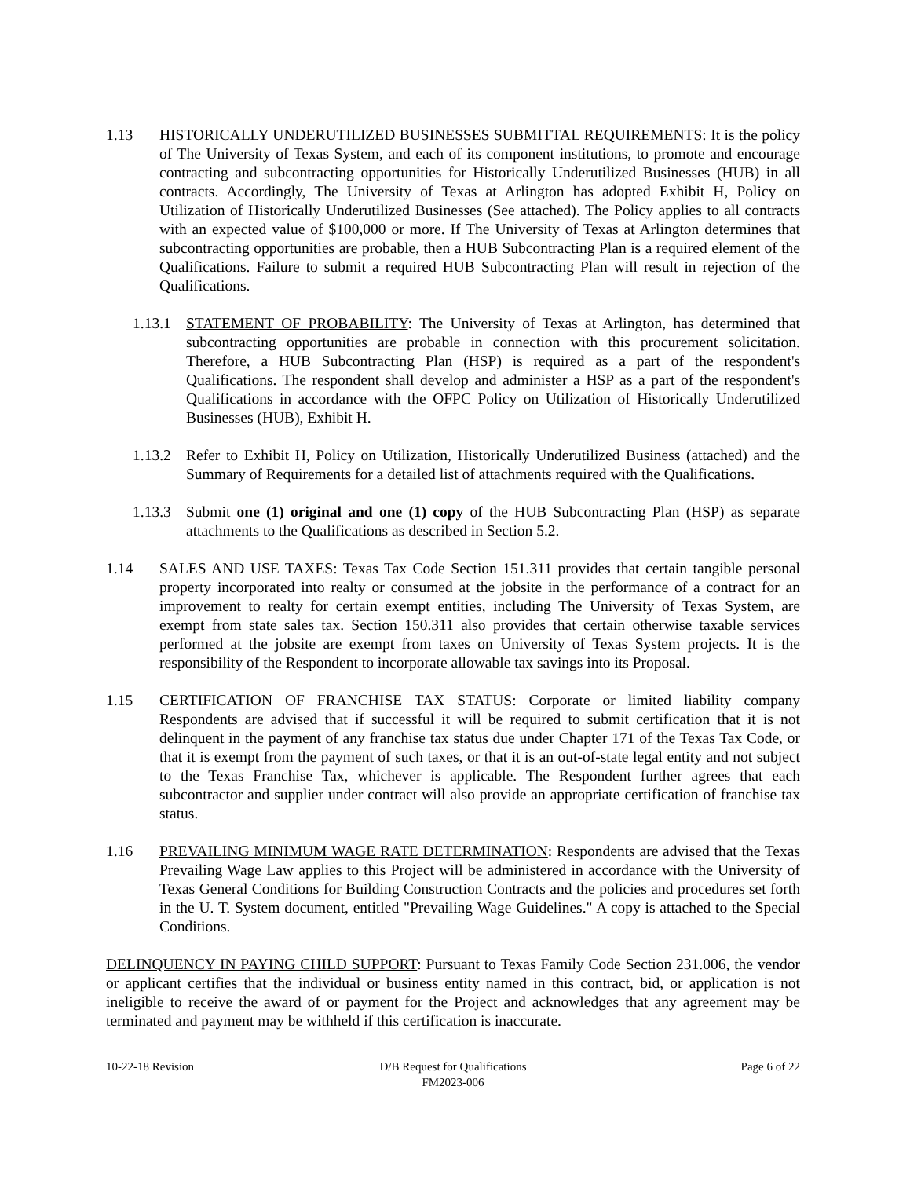1.13 HISTORICALLY UNDERUTILIZED BUSINESSES SUBMITTAL REQUIREMENTS: It is the policy of The University of Texas System, and each of its component institutions, to promote and encourage contracting and subcontracting opportunities for Historically Underutilized Businesses (HUB) in all contracts. Accordingly, The University of Texas at Arlington has adopted Exhibit H, Policy on Utilization of Historically Underutilized Businesses (See attached). The Policy applies to all contracts with an expected value of $100,000 or more. If The University of Texas at Arlington determines that subcontracting opportunities are probable, then a HUB Subcontracting Plan is a required element of the Qualifications. Failure to submit a required HUB Subcontracting Plan will result in rejection of the Qualifications.
1.13.1
STATEMENT OF PROBABILITY: The University of Texas at Arlington, has determined that subcontracting opportunities are probable in connection with this procurement solicitation. Therefore, a HUB Subcontracting Plan (HSP) is required as a part of the respondent's Qualifications. The respondent shall develop and administer a HSP as a part of the respondent's Qualifications in accordance with the OFPC Policy on Utilization of Historically Underutilized Businesses (HUB), Exhibit H.
1.13.2
Refer to Exhibit H, Policy on Utilization, Historically Underutilized Business (attached) and the Summary of Requirements for a detailed list of attachments required with the Qualifications.
1.13.3
Submit one (1) original and one (1) copy of the HUB Subcontracting Plan (HSP) as separate attachments to the Qualifications as described in Section 5.2.
1.14 SALES AND USE TAXES: Texas Tax Code Section 151.311 provides that certain tangible personal property incorporated into realty or consumed at the jobsite in the performance of a contract for an improvement to realty for certain exempt entities, including The University of Texas System, are exempt from state sales tax. Section 150.311 also provides that certain otherwise taxable services performed at the jobsite are exempt from taxes on University of Texas System projects. It is the responsibility of the Respondent to incorporate allowable tax savings into its Proposal.
1.15 CERTIFICATION OF FRANCHISE TAX STATUS: Corporate or limited liability company Respondents are advised that if successful it will be required to submit certification that it is not delinquent in the payment of any franchise tax status due under Chapter 171 of the Texas Tax Code, or that it is exempt from the payment of such taxes, or that it is an out-of-state legal entity and not subject to the Texas Franchise Tax, whichever is applicable. The Respondent further agrees that each subcontractor and supplier under contract will also provide an appropriate certification of franchise tax status.
1.16 PREVAILING MINIMUM WAGE RATE DETERMINATION: Respondents are advised that the Texas Prevailing Wage Law applies to this Project will be administered in accordance with the University of Texas General Conditions for Building Construction Contracts and the policies and procedures set forth in the U. T. System document, entitled "Prevailing Wage Guidelines." A copy is attached to the Special Conditions.
DELINQUENCY IN PAYING CHILD SUPPORT: Pursuant to Texas Family Code Section 231.006, the vendor or applicant certifies that the individual or business entity named in this contract, bid, or application is not ineligible to receive the award of or payment for the Project and acknowledges that any agreement may be terminated and payment may be withheld if this certification is inaccurate.
10-22-18 Revision D/B Request for Qualifications
FM2023-006
Page 6 of 22